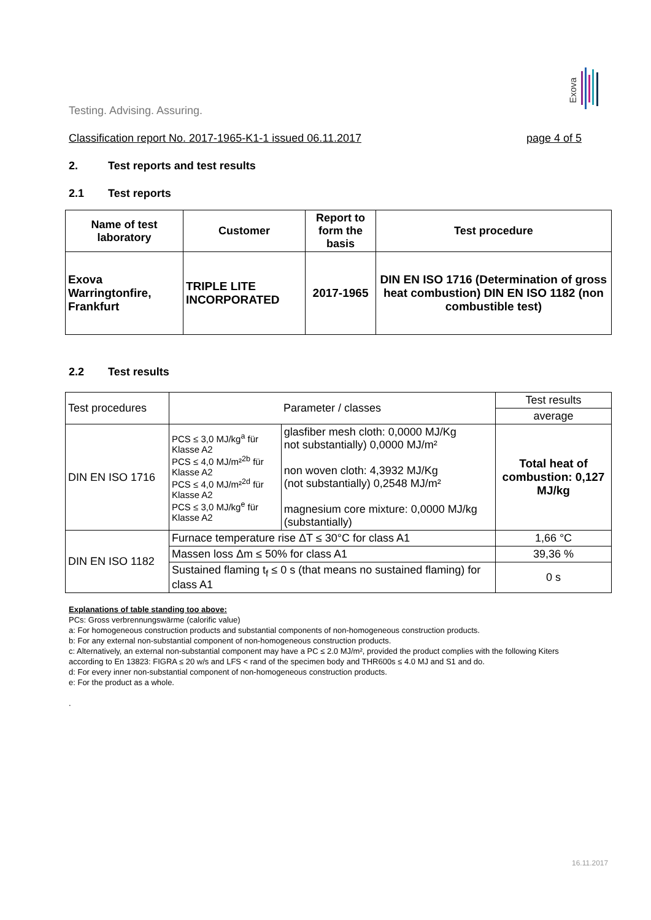Exova
Testing. Advising. Assuring.
Classification report No. 2017-1965-K1-1 issued 06.11.2017 page 4 of 5
2. Test reports and test results
2.1 Test reports
| Name of test laboratory | Customer | Report to form the basis | Test procedure |
| --- | --- | --- | --- |
| Exova Warringtonfire, Frankfurt | TRIPLE LITE INCORPORATED | 2017-1965 | DIN EN ISO 1716 (Determination of gross heat combustion) DIN EN ISO 1182 (non combustible test) |
2.2 Test results
| Test procedures | Parameter / classes | | Test results |
| | | | average |
| DIN EN ISO 1716 | PCS ≤ 3,0 MJ/kg<sup>a</sup> für Klasse A2 PCS ≤ 4,0 MJ/m²<sup>2b</sup> für Klasse A2 PCS ≤ 4,0 MJ/m²<sup>2d</sup> für Klasse A2 PCS ≤ 3,0 MJ/kg<sup>e</sup> für Klasse A2 | glasfiber mesh cloth: 0,0000 MJ/Kg not substantially) 0,0000 MJ/m² non woven cloth: 4,3932 MJ/Kg (not substantially) 0,2548 MJ/m² magnesium core mixture: 0,0000 MJ/kg (substantially) | Total heat of combustion: 0,127 MJ/kg |
| DIN EN ISO 1182 | Furnace temperature rise ΔT ≤ 30°C for class A1 | | 1,66 °C |
| | Massen loss Δm ≤ 50% for class A1 | | 39,36 % |
| | Sustained flaming t<sub>f</sub> ≤ 0 s (that means no sustained flaming) for class A1 | | 0 s |
Explanations of table standing too above:
PCs: Gross verbrennungswärme (calorific value)
a: For homogeneous construction products and substantial components of non-homogeneous construction products.
b: For any external non-substantial component of non-homogeneous construction products.
c: Alternatively, an external non-substantial component may have a PC ≤ 2.0 MJ/m², provided the product complies with the following Kiters according to En 13823: FIGRA ≤ 20 w/s and LFS < rand of the specimen body and THR600s ≤ 4.0 MJ and S1 and do.
d: For every inner non-substantial component of non-homogeneous construction products.
e: For the product as a whole.
.
16.11.2017